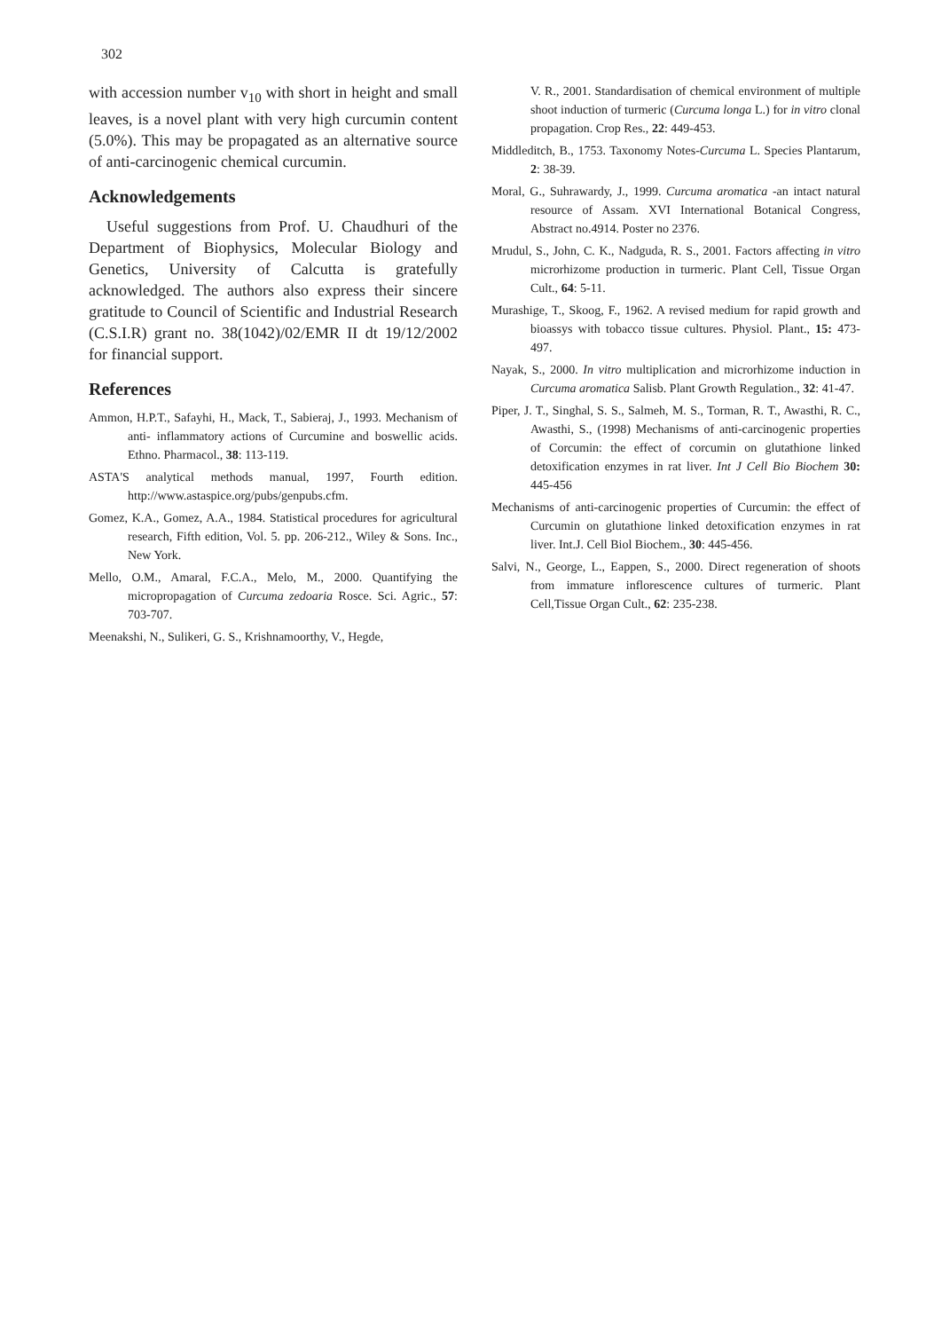302
with accession number v<sub>10</sub> with short in height and small leaves, is a novel plant with very high curcumin content (5.0%). This may be propagated as an alternative source of anti-carcinogenic chemical curcumin.
Acknowledgements
Useful suggestions from Prof. U. Chaudhuri of the Department of Biophysics, Molecular Biology and Genetics, University of Calcutta is gratefully acknowledged. The authors also express their sincere gratitude to Council of Scientific and Industrial Research (C.S.I.R) grant no. 38(1042)/02/EMR II dt 19/12/2002 for financial support.
References
Ammon, H.P.T., Safayhi, H., Mack, T., Sabieraj, J., 1993. Mechanism of anti- inflammatory actions of Curcumine and boswellic acids. Ethno. Pharmacol., 38: 113-119.
ASTA'S analytical methods manual, 1997, Fourth edition. http://www.astaspice.org/pubs/genpubs.cfm.
Gomez, K.A., Gomez, A.A., 1984. Statistical procedures for agricultural research, Fifth edition, Vol. 5. pp. 206-212., Wiley & Sons. Inc., New York.
Mello, O.M., Amaral, F.C.A., Melo, M., 2000. Quantifying the micropropagation of Curcuma zedoaria Rosce. Sci. Agric., 57: 703-707.
Meenakshi, N., Sulikeri, G. S., Krishnamoorthy, V., Hegde,
V. R., 2001. Standardisation of chemical environment of multiple shoot induction of turmeric (Curcuma longa L.) for in vitro clonal propagation. Crop Res., 22: 449-453.
Middleditch, B., 1753. Taxonomy Notes-Curcuma L. Species Plantarum, 2: 38-39.
Moral, G., Suhrawardy, J., 1999. Curcuma aromatica -an intact natural resource of Assam. XVI International Botanical Congress, Abstract no.4914. Poster no 2376.
Mrudul, S., John, C. K., Nadguda, R. S., 2001. Factors affecting in vitro microrhizome production in turmeric. Plant Cell, Tissue Organ Cult., 64: 5-11.
Murashige, T., Skoog, F., 1962. A revised medium for rapid growth and bioassys with tobacco tissue cultures. Physiol. Plant., 15: 473-497.
Nayak, S., 2000. In vitro multiplication and microrhizome induction in Curcuma aromatica Salisb. Plant Growth Regulation., 32: 41-47.
Piper, J. T., Singhal, S. S., Salmeh, M. S., Torman, R. T., Awasthi, R. C., Awasthi, S., (1998) Mechanisms of anti-carcinogenic properties of Corcumin: the effect of corcumin on glutathione linked detoxification enzymes in rat liver. Int J Cell Bio Biochem 30: 445-456
Mechanisms of anti-carcinogenic properties of Curcumin: the effect of Curcumin on glutathione linked detoxification enzymes in rat liver. Int.J. Cell Biol Biochem., 30: 445-456.
Salvi, N., George, L., Eappen, S., 2000. Direct regeneration of shoots from immature inflorescence cultures of turmeric. Plant Cell,Tissue Organ Cult., 62: 235-238.